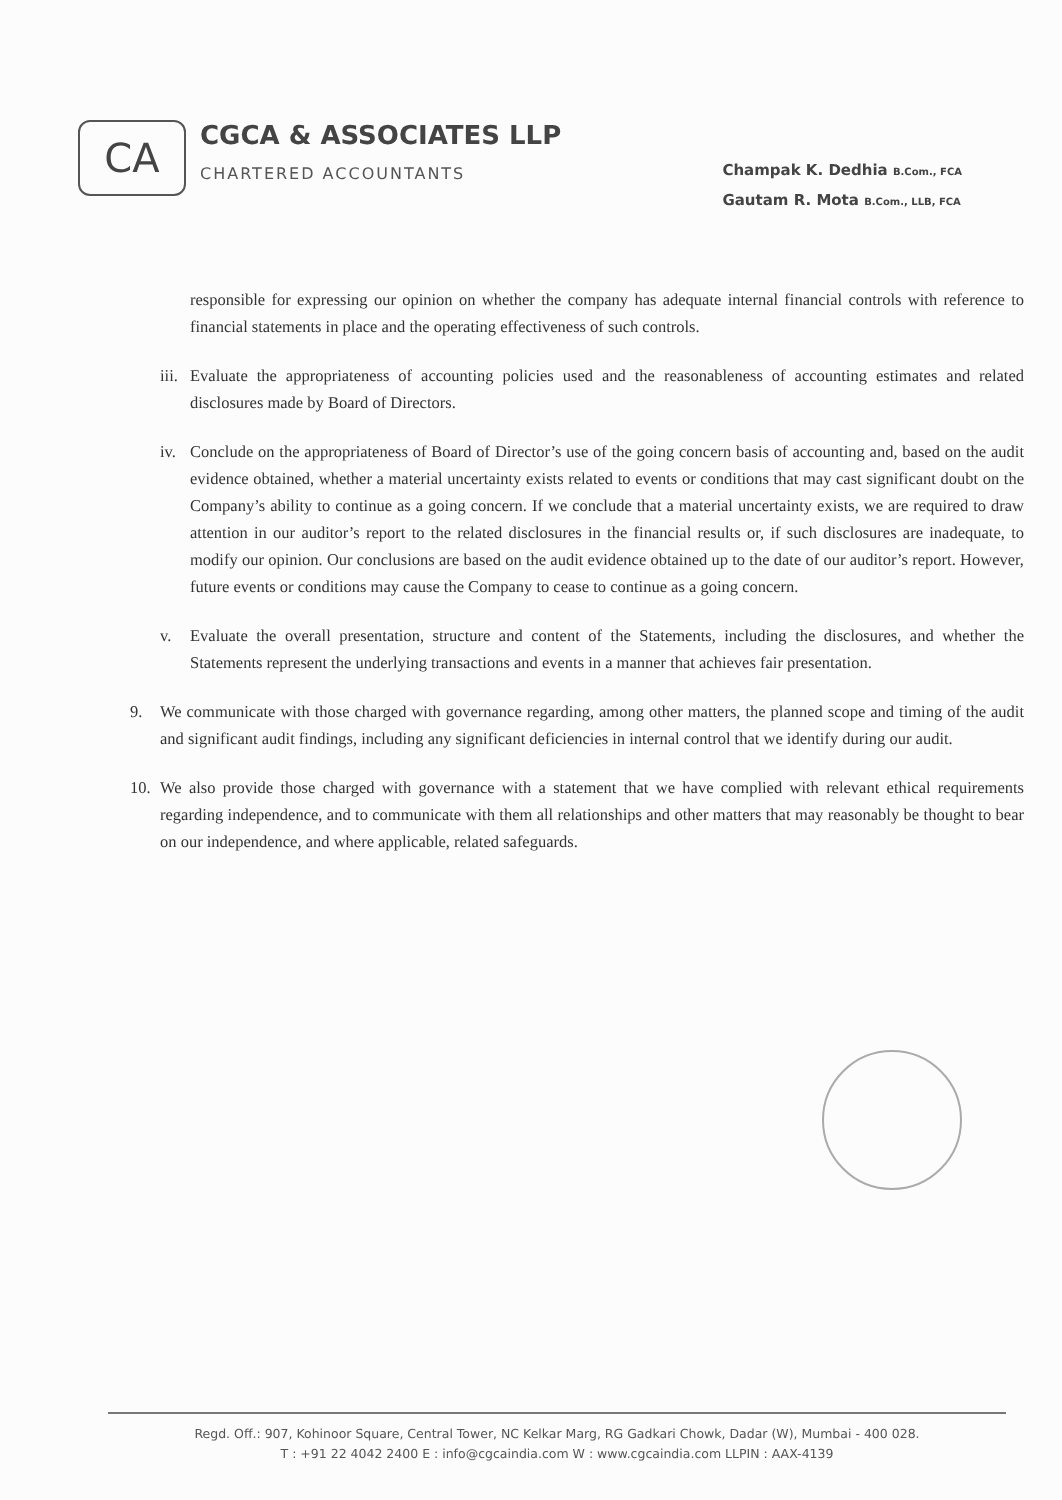CA
CGCA & ASSOCIATES LLP
CHARTERED ACCOUNTANTS
Champak K. Dedhia B.Com., FCA
Gautam R. Mota B.Com., LLB, FCA
responsible for expressing our opinion on whether the company has adequate internal financial controls with reference to financial statements in place and the operating effectiveness of such controls.
iii.
Evaluate the appropriateness of accounting policies used and the reasonableness of accounting estimates and related disclosures made by Board of Directors.
iv. Conclude on the appropriateness of Board of Director’s use of the going concern basis of accounting and, based on the audit evidence obtained, whether a material uncertainty exists related to events or conditions that may cast significant doubt on the Company’s ability to continue as a going concern. If we conclude that a material uncertainty exists, we are required to draw attention in our auditor’s report to the related disclosures in the financial results or, if such disclosures are inadequate, to modify our opinion. Our conclusions are based on the audit evidence obtained up to the date of our auditor’s report. However, future events or conditions may cause the Company to cease to continue as a going concern.
v. Evaluate the overall presentation, structure and content of the Statements, including the disclosures, and whether the Statements represent the underlying transactions and events in a manner that achieves fair presentation.
9. We communicate with those charged with governance regarding, among other matters, the planned scope and timing of the audit and significant audit findings, including any significant deficiencies in internal control that we identify during our audit.
10. We also provide those charged with governance with a statement that we have complied with relevant ethical requirements regarding independence, and to communicate with them all relationships and other matters that may reasonably be thought to bear on our independence, and where applicable, related safeguards.
Regd. Off.: 907, Kohinoor Square, Central Tower, NC Kelkar Marg, RG Gadkari Chowk, Dadar (W), Mumbai - 400 028.
T : +91 22 4042 2400 E : info@cgcaindia.com W : www.cgcaindia.com LLPIN : AAX-4139